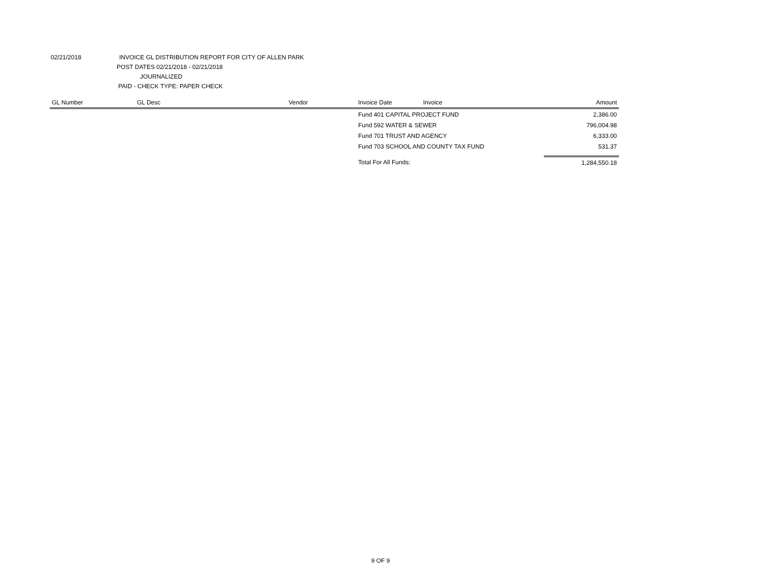02/21/2018 INVOICE GL DISTRIBUTION REPORT FOR CITY OF ALLEN PARK
POST DATES 02/21/2018 - 02/21/2018
JOURNALIZED
PAID - CHECK TYPE: PAPER CHECK
| GL Number | GL Desc | Vendor | Invoice Date | Invoice | Amount |
| --- | --- | --- | --- | --- | --- |
| | | | Fund 401 CAPITAL PROJECT FUND | | 2,386.00 |
| | | | Fund 592 WATER & SEWER | | 796,004.98 |
| | | | Fund 701 TRUST AND AGENCY | | 6,333.00 |
| | | | Fund 703 SCHOOL AND COUNTY TAX FUND | | 531.37 |
| | | | Total For All Funds: | | 1,284,550.18 |
9 OF 9